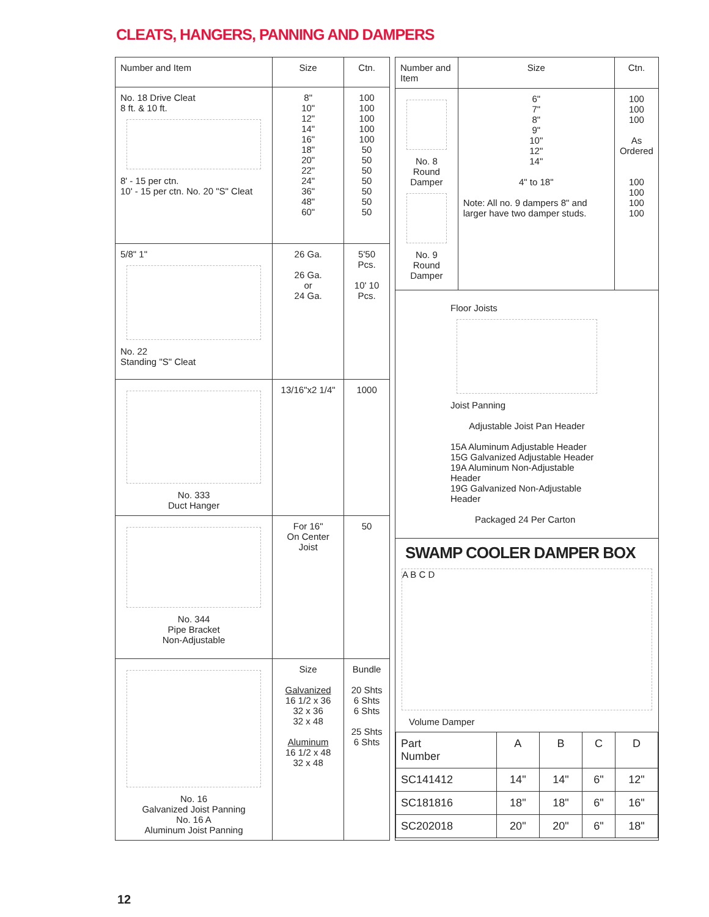CLEATS, HANGERS, PANNING AND DAMPERS
| Number and Item | Size | Ctn. |
| --- | --- | --- |
| No. 18 Drive Cleat 8 ft. & 10 ft. 8' - 15 per ctn. 10' - 15 per ctn. No. 20 "S" Cleat | 8" 10" 12" 14" 16" 18" 20" 22" 24" 36" 48" 60" | 100 100 100 100 100 50 50 50 50 50 50 50 |
| 5/8" 1" No. 22 Standing "S" Cleat | 26 Ga. 26 Ga. or 24 Ga. | 5'50 Pcs. 10' 10 Pcs. |
| No. 333 Duct Hanger | 13/16"x2 1/4" | 1000 |
| No. 344 Pipe Bracket Non-Adjustable | For 16" On Center Joist | 50 |
| No. 16 Galvanized Joist Panning No. 16 A Aluminum Joist Panning | Size Galvanized 16 1/2 x 36 32 x 36 32 x 48 Aluminum 16 1/2 x 48 32 x 48 | Bundle 20 Shts 6 Shts 6 Shts 25 Shts 6 Shts |
| Number and Item | Size | Ctn. |
| --- | --- | --- |
| No. 8 Round Damper No. 9 Round Damper | 6" 7" 8" 9" 10" 12" 14" 4" to 18" Note: All no. 9 dampers 8" and larger have two damper studs. | 100 100 100 As Ordered 100 100 100 100 |
| Floor Joists Joist Panning Adjustable Joist Pan Header 15A Aluminum Adjustable Header 15G Galvanized Adjustable Header 19A Aluminum Non-Adjustable Header 19G Galvanized Non-Adjustable Header Packaged 24 Per Carton | | |
| SWAMP COOLER DAMPER BOX A B C D Volume Damper / Part Number / A / B / C / D / / --- / --- / --- / --- / --- / / SC141412 / 14" / 14" / 6" / 12" / / SC181816 / 18" / 18" / 6" / 16" / / SC202018 / 20" / 20" / 6" / 18" / | | |
12